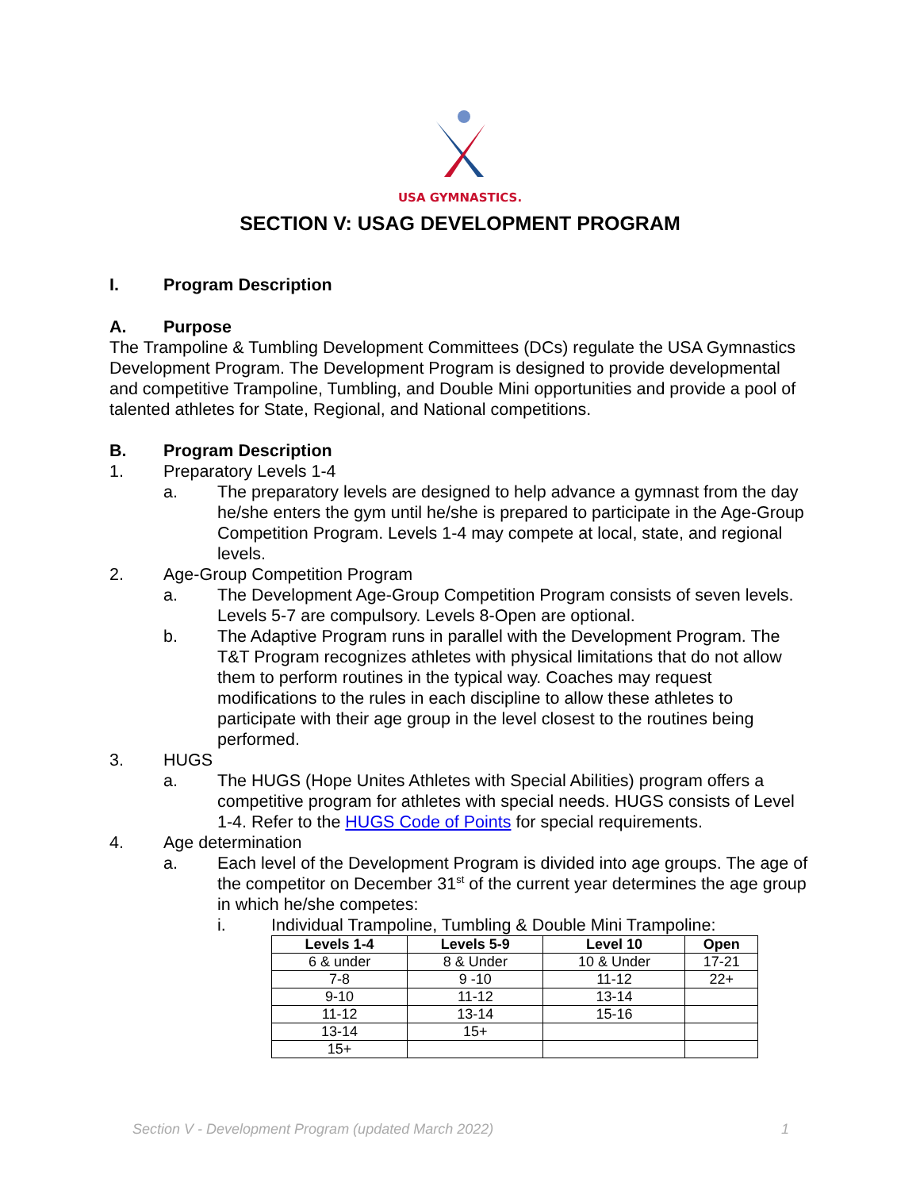USA GYMNASTICS.
SECTION V: USAG DEVELOPMENT PROGRAM
I. Program Description
A. Purpose
The Trampoline & Tumbling Development Committees (DCs) regulate the USA Gymnastics Development Program. The Development Program is designed to provide developmental and competitive Trampoline, Tumbling, and Double Mini opportunities and provide a pool of talented athletes for State, Regional, and National competitions.
B. Program Description
1. Preparatory Levels 1-4
a. The preparatory levels are designed to help advance a gymnast from the day he/she enters the gym until he/she is prepared to participate in the Age-Group Competition Program. Levels 1-4 may compete at local, state, and regional levels.
2. Age-Group Competition Program
a. The Development Age-Group Competition Program consists of seven levels. Levels 5-7 are compulsory. Levels 8-Open are optional.
b. The Adaptive Program runs in parallel with the Development Program. The T&T Program recognizes athletes with physical limitations that do not allow them to perform routines in the typical way. Coaches may request modifications to the rules in each discipline to allow these athletes to participate with their age group in the level closest to the routines being performed.
3. HUGS
a. The HUGS (Hope Unites Athletes with Special Abilities) program offers a competitive program for athletes with special needs. HUGS consists of Level 1-4. Refer to the HUGS Code of Points for special requirements.
4. Age determination
a. Each level of the Development Program is divided into age groups. The age of the competitor on December 31<sup>st</sup> of the current year determines the age group in which he/she competes:
i. Individual Trampoline, Tumbling & Double Mini Trampoline:
| Levels 1-4 | Levels 5-9 | Level 10 | Open |
| --- | --- | --- | --- |
| 6 & under | 8 & Under | 10 & Under | 17-21 |
| 7-8 | 9 -10 | 11-12 | 22+ |
| 9-10 | 11-12 | 13-14 | |
| 11-12 | 13-14 | 15-16 | |
| 13-14 | 15+ | | |
| 15+ | | | |
Section V - Development Program (updated March 2022) 1